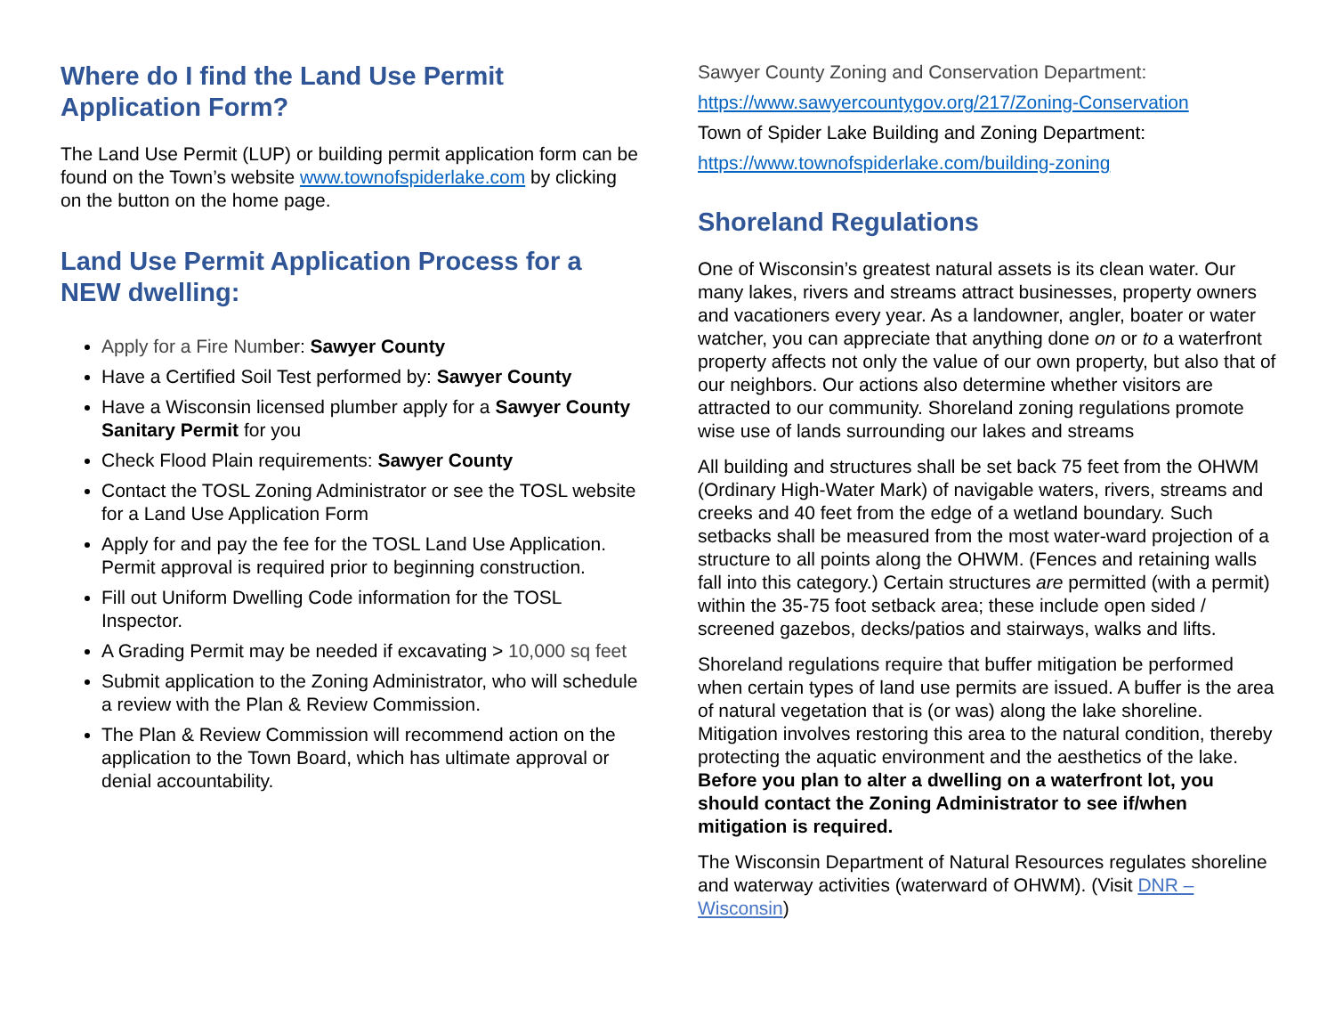Where do I find the Land Use Permit Application Form?
The Land Use Permit (LUP) or building permit application form can be found on the Town’s website www.townofspiderlake.com by clicking on the button on the home page.
Land Use Permit Application Process for a NEW dwelling:
Apply for a Fire Number: Sawyer County
Have a Certified Soil Test performed by: Sawyer County
Have a Wisconsin licensed plumber apply for a Sawyer County Sanitary Permit for you
Check Flood Plain requirements: Sawyer County
Contact the TOSL Zoning Administrator or see the TOSL website for a Land Use Application Form
Apply for and pay the fee for the TOSL Land Use Application. Permit approval is required prior to beginning construction.
Fill out Uniform Dwelling Code information for the TOSL Inspector.
A Grading Permit may be needed if excavating > 10,000 sq feet
Submit application to the Zoning Administrator, who will schedule a review with the Plan & Review Commission.
The Plan & Review Commission will recommend action on the application to the Town Board, which has ultimate approval or denial accountability.
Sawyer County Zoning and Conservation Department:
https://www.sawyercountygov.org/217/Zoning-Conservation
Town of Spider Lake Building and Zoning Department:
https://www.townofspiderlake.com/building-zoning
Shoreland Regulations
One of Wisconsin’s greatest natural assets is its clean water. Our many lakes, rivers and streams attract businesses, property owners and vacationers every year. As a landowner, angler, boater or water watcher, you can appreciate that anything done on or to a waterfront property affects not only the value of our own property, but also that of our neighbors. Our actions also determine whether visitors are attracted to our community. Shoreland zoning regulations promote wise use of lands surrounding our lakes and streams
All building and structures shall be set back 75 feet from the OHWM (Ordinary High-Water Mark) of navigable waters, rivers, streams and creeks and 40 feet from the edge of a wetland boundary. Such setbacks shall be measured from the most water-ward projection of a structure to all points along the OHWM. (Fences and retaining walls fall into this category.) Certain structures are permitted (with a permit) within the 35-75 foot setback area; these include open sided / screened gazebos, decks/patios and stairways, walks and lifts.
Shoreland regulations require that buffer mitigation be performed when certain types of land use permits are issued. A buffer is the area of natural vegetation that is (or was) along the lake shoreline. Mitigation involves restoring this area to the natural condition, thereby protecting the aquatic environment and the aesthetics of the lake. Before you plan to alter a dwelling on a waterfront lot, you should contact the Zoning Administrator to see if/when mitigation is required.
The Wisconsin Department of Natural Resources regulates shoreline and waterway activities (waterward of OHWM). (Visit DNR – Wisconsin)